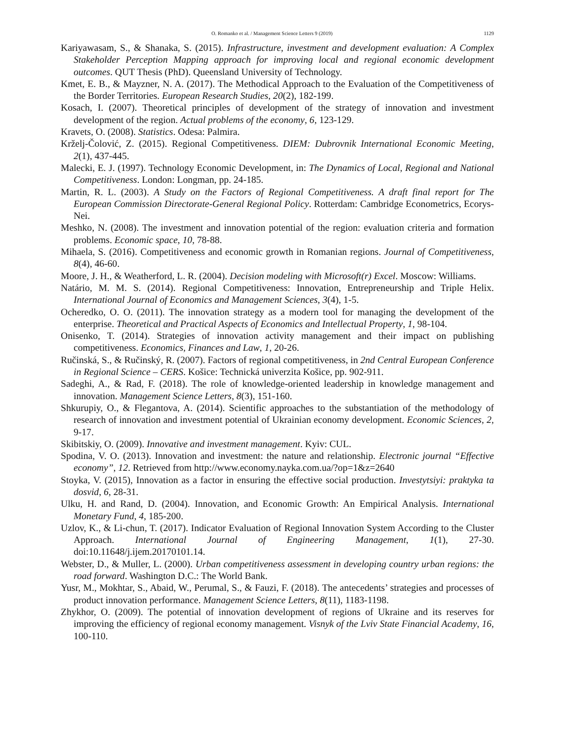O. Romanko et al. / Management Science Letters 9 (2019) 1129
Kariyawasam, S., & Shanaka, S. (2015). Infrastructure, investment and development evaluation: A Complex Stakeholder Perception Mapping approach for improving local and regional economic development outcomes. QUT Thesis (PhD). Queensland University of Technology.
Kmet, E. B., & Mayzner, N. A. (2017). The Methodical Approach to the Evaluation of the Competitiveness of the Border Territories. European Research Studies, 20(2), 182-199.
Kosach, I. (2007). Theoretical principles of development of the strategy of innovation and investment development of the region. Actual problems of the economy, 6, 123-129.
Kravets, O. (2008). Statistics. Odesa: Palmira.
Krželj-Čolović, Z. (2015). Regional Competitiveness. DIEM: Dubrovnik International Economic Meeting, 2(1), 437-445.
Malecki, E. J. (1997). Technology Economic Development, in: The Dynamics of Local, Regional and National Competitiveness. London: Longman, pp. 24-185.
Martin, R. L. (2003). A Study on the Factors of Regional Competitiveness. A draft final report for The European Commission Directorate-General Regional Policy. Rotterdam: Cambridge Econometrics, Ecorys-Nei.
Meshko, N. (2008). The investment and innovation potential of the region: evaluation criteria and formation problems. Economic space, 10, 78-88.
Mihaela, S. (2016). Competitiveness and economic growth in Romanian regions. Journal of Competitiveness, 8(4), 46-60.
Moore, J. H., & Weatherford, L. R. (2004). Decision modeling with Microsoft(r) Excel. Moscow: Williams.
Natário, M. M. S. (2014). Regional Competitiveness: Innovation, Entrepreneurship and Triple Helix. International Journal of Economics and Management Sciences, 3(4), 1-5.
Ocheredko, O. O. (2011). The innovation strategy as a modern tool for managing the development of the enterprise. Theoretical and Practical Aspects of Economics and Intellectual Property, 1, 98-104.
Onisenko, T. (2014). Strategies of innovation activity management and their impact on publishing competitiveness. Economics, Finances and Law, 1, 20-26.
Ručinská, S., & Ručinský, R. (2007). Factors of regional competitiveness, in 2nd Central European Conference in Regional Science – CERS. Košice: Technická univerzita Košice, pp. 902-911.
Sadeghi, A., & Rad, F. (2018). The role of knowledge-oriented leadership in knowledge management and innovation. Management Science Letters, 8(3), 151-160.
Shkurupiy, O., & Flegantova, A. (2014). Scientific approaches to the substantiation of the methodology of research of innovation and investment potential of Ukrainian economy development. Economic Sciences, 2, 9-17.
Skibitskiy, O. (2009). Innovative and investment management. Kyiv: CUL.
Spodina, V. O. (2013). Innovation and investment: the nature and relationship. Electronic journal “Effective economy”, 12. Retrieved from http://www.economy.nayka.com.ua/?op=1&z=2640
Stoyka, V. (2015), Innovation as a factor in ensuring the effective social production. Investytsiyi: praktyka ta dosvid, 6, 28-31.
Ulku, H. and Rand, D. (2004). Innovation, and Economic Growth: An Empirical Analysis. International Monetary Fund, 4, 185-200.
Uzlov, K., & Li-chun, T. (2017). Indicator Evaluation of Regional Innovation System According to the Cluster Approach. International Journal of Engineering Management, 1(1), 27-30. doi:10.11648/j.ijem.20170101.14.
Webster, D., & Muller, L. (2000). Urban competitiveness assessment in developing country urban regions: the road forward. Washington D.C.: The World Bank.
Yusr, M., Mokhtar, S., Abaid, W., Perumal, S., & Fauzi, F. (2018). The antecedents’ strategies and processes of product innovation performance. Management Science Letters, 8(11), 1183-1198.
Zhykhor, O. (2009). The potential of innovation development of regions of Ukraine and its reserves for improving the efficiency of regional economy management. Visnyk of the Lviv State Financial Academy, 16, 100-110.